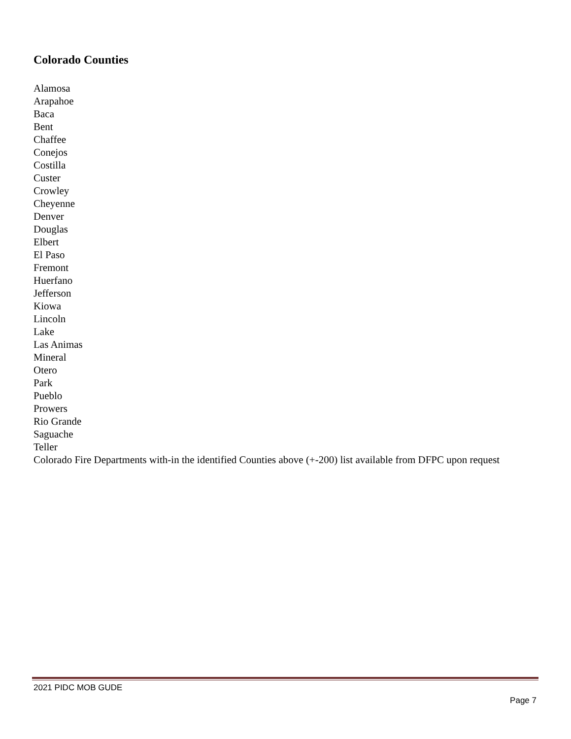Colorado Counties
Alamosa
Arapahoe
Baca
Bent
Chaffee
Conejos
Costilla
Custer
Crowley
Cheyenne
Denver
Douglas
Elbert
El Paso
Fremont
Huerfano
Jefferson
Kiowa
Lincoln
Lake
Las Animas
Mineral
Otero
Park
Pueblo
Prowers
Rio Grande
Saguache
Teller
Colorado Fire Departments with-in the identified Counties above (+-200) list available from DFPC upon request
2021 PIDC MOB GUDE
Page 7